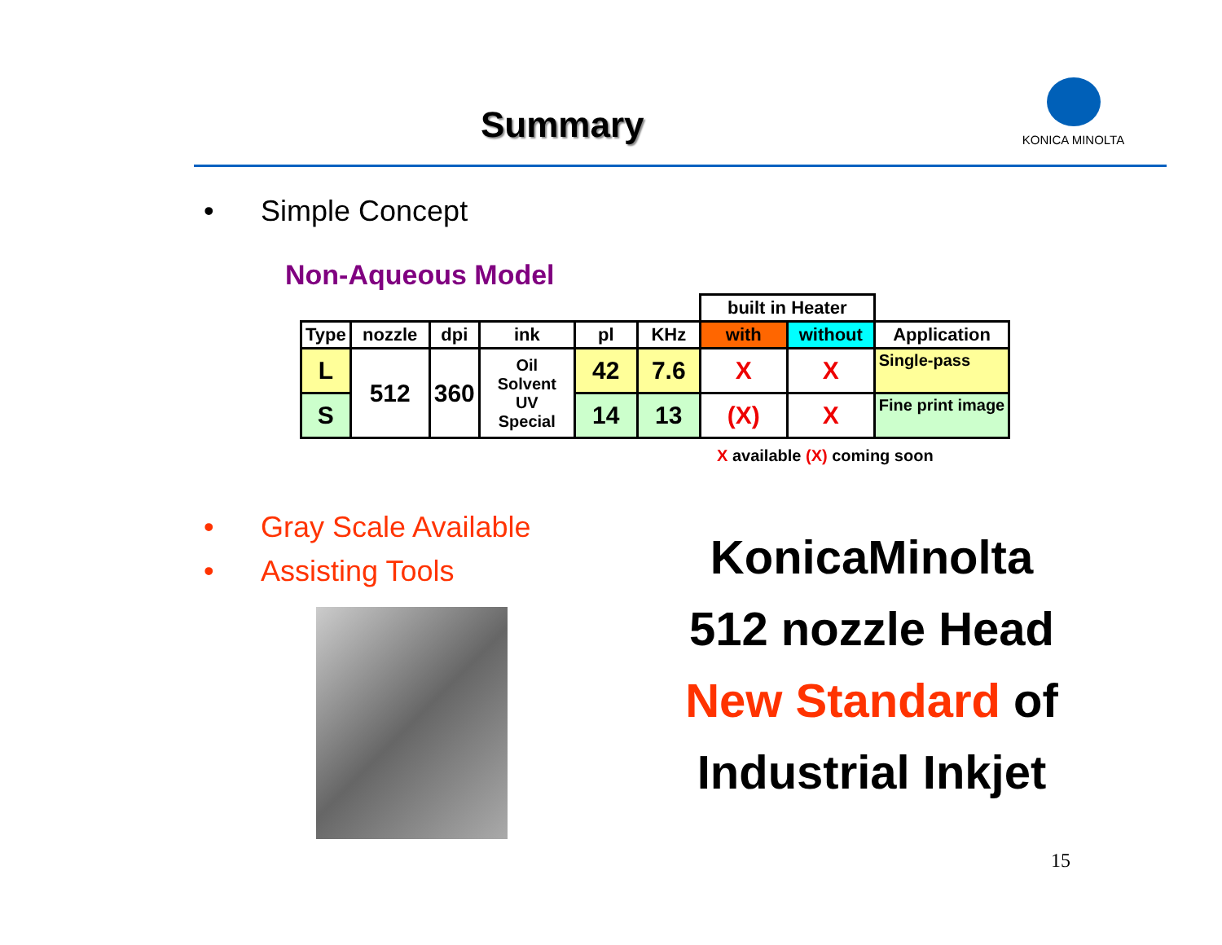Summary
KONICA MINOLTA
• Simple Concept
Non-Aqueous Model
| | | | | | | built in Heater | | |
| Type | nozzle | dpi | ink | pl | KHz | with | without | Application |
| L | 512 | 360 | Oil Solvent UV Special | 42 | 7.6 | X | X | Single-pass |
| S | | | | 14 | 13 | (X) | X | Fine print image |
X available (X) coming soon
• Gray Scale Available
• Assisting Tools
KonicaMinolta
512 nozzle Head
New Standard of
Industrial Inkjet
15